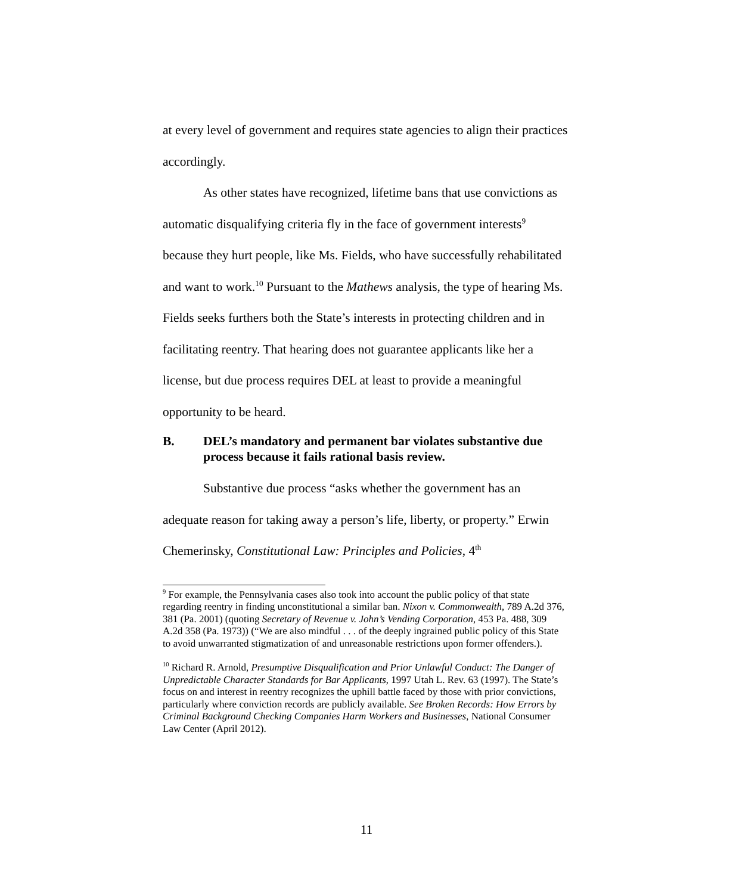at every level of government and requires state agencies to align their practices accordingly.
As other states have recognized, lifetime bans that use convictions as automatic disqualifying criteria fly in the face of government interests<sup>9</sup> because they hurt people, like Ms. Fields, who have successfully rehabilitated and want to work.<sup>10</sup> Pursuant to the Mathews analysis, the type of hearing Ms. Fields seeks furthers both the State’s interests in protecting children and in facilitating reentry. That hearing does not guarantee applicants like her a license, but due process requires DEL at least to provide a meaningful opportunity to be heard.
B. DEL’s mandatory and permanent bar violates substantive due process because it fails rational basis review.
Substantive due process “asks whether the government has an adequate reason for taking away a person’s life, liberty, or property.” Erwin Chemerinsky, Constitutional Law: Principles and Policies, 4<sup>th</sup>
<sup>9</sup> For example, the Pennsylvania cases also took into account the public policy of that state regarding reentry in finding unconstitutional a similar ban. Nixon v. Commonwealth, 789 A.2d 376, 381 (Pa. 2001) (quoting Secretary of Revenue v. John’s Vending Corporation, 453 Pa. 488, 309 A.2d 358 (Pa. 1973)) (“We are also mindful . . . of the deeply ingrained public policy of this State to avoid unwarranted stigmatization of and unreasonable restrictions upon former offenders.).
<sup>10</sup> Richard R. Arnold, Presumptive Disqualification and Prior Unlawful Conduct: The Danger of Unpredictable Character Standards for Bar Applicants, 1997 Utah L. Rev. 63 (1997). The State’s focus on and interest in reentry recognizes the uphill battle faced by those with prior convictions, particularly where conviction records are publicly available. See Broken Records: How Errors by Criminal Background Checking Companies Harm Workers and Businesses, National Consumer Law Center (April 2012).
11